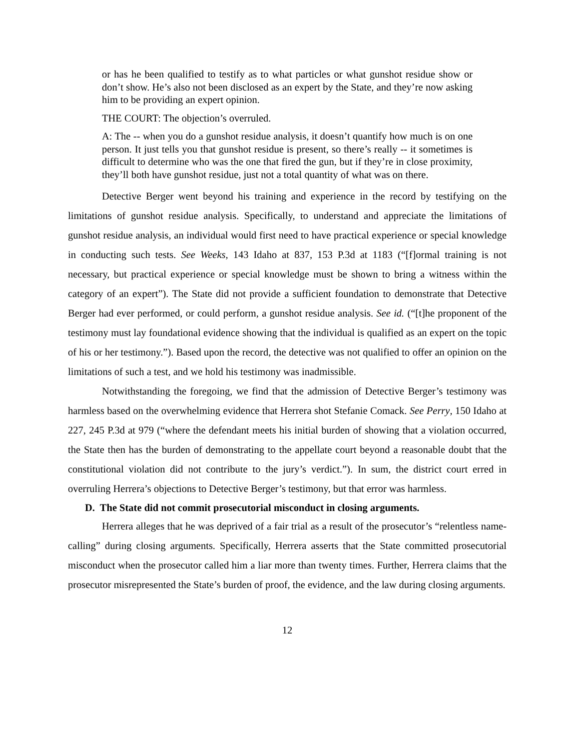or has he been qualified to testify as to what particles or what gunshot residue show or don’t show. He’s also not been disclosed as an expert by the State, and they’re now asking him to be providing an expert opinion.
THE COURT: The objection’s overruled.
A: The -- when you do a gunshot residue analysis, it doesn’t quantify how much is on one person. It just tells you that gunshot residue is present, so there’s really -- it sometimes is difficult to determine who was the one that fired the gun, but if they’re in close proximity, they’ll both have gunshot residue, just not a total quantity of what was on there.
Detective Berger went beyond his training and experience in the record by testifying on the limitations of gunshot residue analysis. Specifically, to understand and appreciate the limitations of gunshot residue analysis, an individual would first need to have practical experience or special knowledge in conducting such tests. See Weeks, 143 Idaho at 837, 153 P.3d at 1183 (“[f]ormal training is not necessary, but practical experience or special knowledge must be shown to bring a witness within the category of an expert”). The State did not provide a sufficient foundation to demonstrate that Detective Berger had ever performed, or could perform, a gunshot residue analysis. See id. (“[t]he proponent of the testimony must lay foundational evidence showing that the individual is qualified as an expert on the topic of his or her testimony.”). Based upon the record, the detective was not qualified to offer an opinion on the limitations of such a test, and we hold his testimony was inadmissible.
Notwithstanding the foregoing, we find that the admission of Detective Berger’s testimony was harmless based on the overwhelming evidence that Herrera shot Stefanie Comack. See Perry, 150 Idaho at 227, 245 P.3d at 979 (“where the defendant meets his initial burden of showing that a violation occurred, the State then has the burden of demonstrating to the appellate court beyond a reasonable doubt that the constitutional violation did not contribute to the jury’s verdict.”). In sum, the district court erred in overruling Herrera’s objections to Detective Berger’s testimony, but that error was harmless.
D. The State did not commit prosecutorial misconduct in closing arguments.
Herrera alleges that he was deprived of a fair trial as a result of the prosecutor’s “relentless name-calling” during closing arguments. Specifically, Herrera asserts that the State committed prosecutorial misconduct when the prosecutor called him a liar more than twenty times. Further, Herrera claims that the prosecutor misrepresented the State’s burden of proof, the evidence, and the law during closing arguments.
12